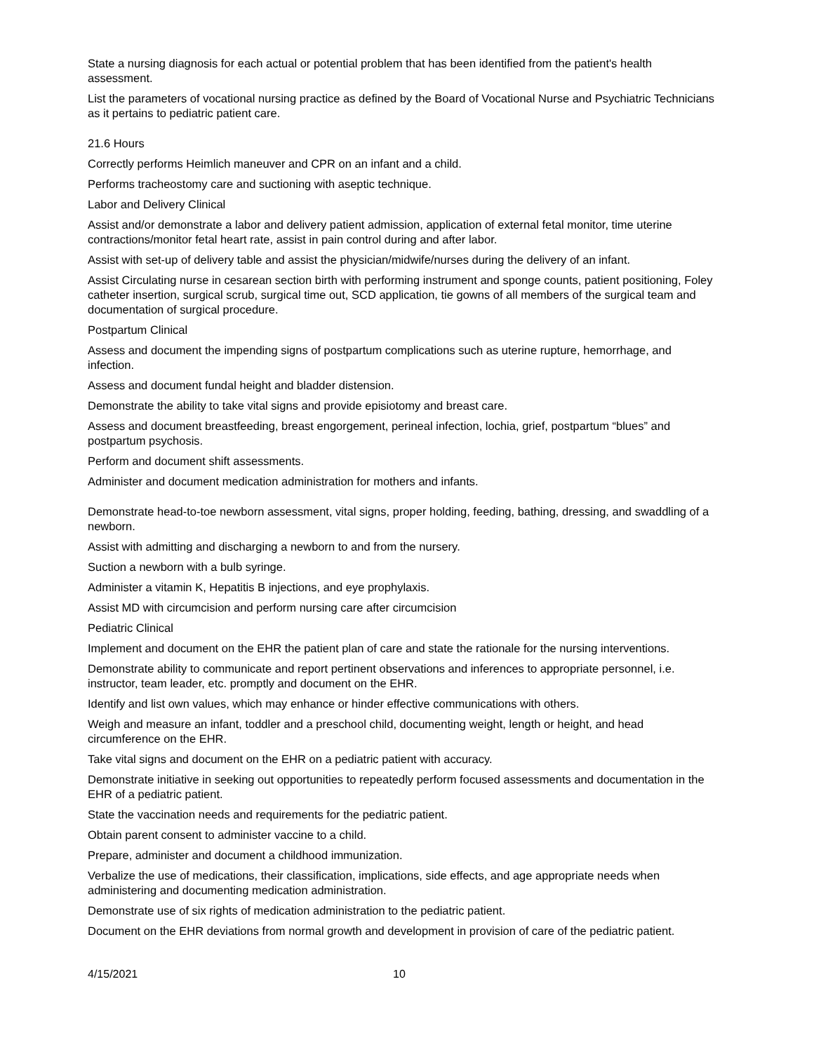State a nursing diagnosis for each actual or potential problem that has been identified from the patient's health assessment.
List the parameters of vocational nursing practice as defined by the Board of Vocational Nurse and Psychiatric Technicians as it pertains to pediatric patient care.
21.6 Hours
Correctly performs Heimlich maneuver and CPR on an infant and a child.
Performs tracheostomy care and suctioning with aseptic technique.
Labor and Delivery Clinical
Assist and/or demonstrate a labor and delivery patient admission, application of external fetal monitor, time uterine contractions/monitor fetal heart rate, assist in pain control during and after labor.
Assist with set-up of delivery table and assist the physician/midwife/nurses during the delivery of an infant.
Assist Circulating nurse in cesarean section birth with performing instrument and sponge counts, patient positioning, Foley catheter insertion, surgical scrub, surgical time out, SCD application, tie gowns of all members of the surgical team and documentation of surgical procedure.
Postpartum Clinical
Assess and document the impending signs of postpartum complications such as uterine rupture, hemorrhage, and infection.
Assess and document fundal height and bladder distension.
Demonstrate the ability to take vital signs and provide episiotomy and breast care.
Assess and document breastfeeding, breast engorgement, perineal infection, lochia, grief, postpartum “blues” and postpartum psychosis.
Perform and document shift assessments.
Administer and document medication administration for mothers and infants.
Demonstrate head-to-toe newborn assessment, vital signs, proper holding, feeding, bathing, dressing, and swaddling of a newborn.
Assist with admitting and discharging a newborn to and from the nursery.
Suction a newborn with a bulb syringe.
Administer a vitamin K, Hepatitis B injections, and eye prophylaxis.
Assist MD with circumcision and perform nursing care after circumcision
Pediatric Clinical
Implement and document on the EHR the patient plan of care and state the rationale for the nursing interventions.
Demonstrate ability to communicate and report pertinent observations and inferences to appropriate personnel, i.e. instructor, team leader, etc. promptly and document on the EHR.
Identify and list own values, which may enhance or hinder effective communications with others.
Weigh and measure an infant, toddler and a preschool child, documenting weight, length or height, and head circumference on the EHR.
Take vital signs and document on the EHR on a pediatric patient with accuracy.
Demonstrate initiative in seeking out opportunities to repeatedly perform focused assessments and documentation in the EHR of a pediatric patient.
State the vaccination needs and requirements for the pediatric patient.
Obtain parent consent to administer vaccine to a child.
Prepare, administer and document a childhood immunization.
Verbalize the use of medications, their classification, implications, side effects, and age appropriate needs when administering and documenting medication administration.
Demonstrate use of six rights of medication administration to the pediatric patient.
Document on the EHR deviations from normal growth and development in provision of care of the pediatric patient.
4/15/2021 10